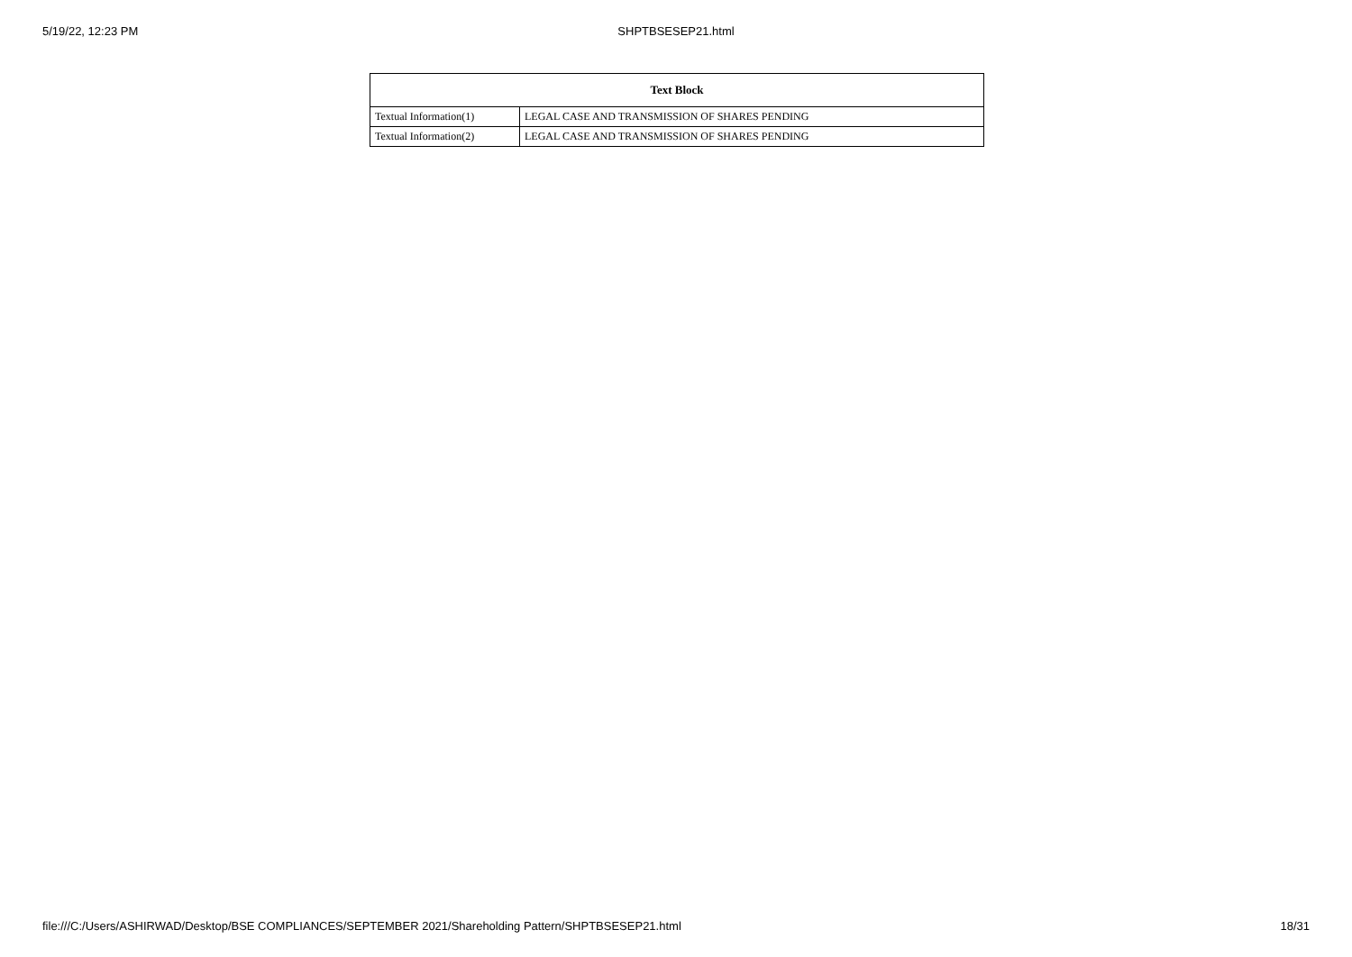5/19/22, 12:23 PM
SHPTBSESEP21.html
| Text Block | |
| --- | --- |
| Textual Information(1) | LEGAL CASE AND TRANSMISSION OF SHARES PENDING |
| Textual Information(2) | LEGAL CASE AND TRANSMISSION OF SHARES PENDING |
file:///C:/Users/ASHIRWAD/Desktop/BSE COMPLIANCES/SEPTEMBER 2021/Shareholding Pattern/SHPTBSESEP21.html 18/31